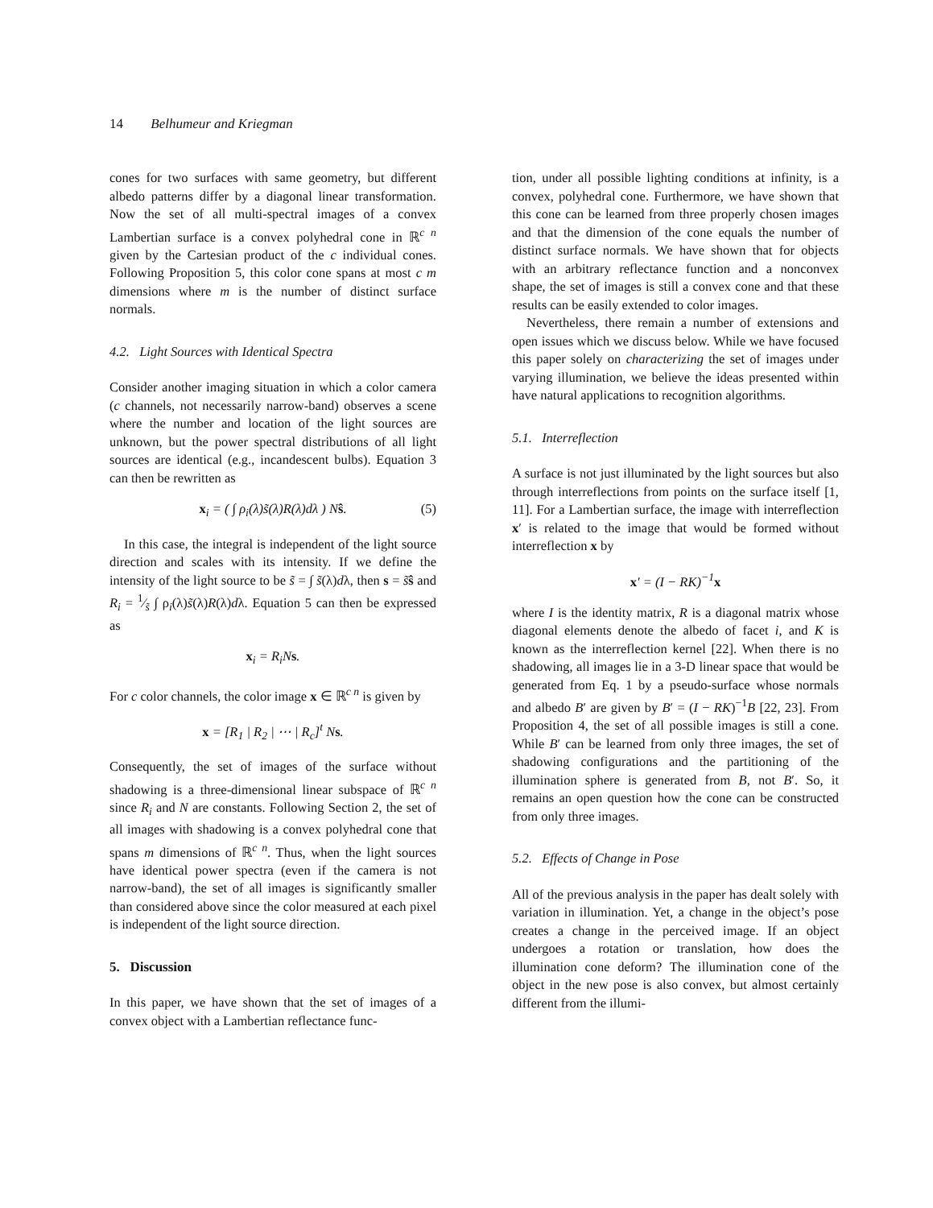14 Belhumeur and Kriegman
cones for two surfaces with same geometry, but different albedo patterns differ by a diagonal linear transformation. Now the set of all multi-spectral images of a convex Lambertian surface is a convex polyhedral cone in ℝ<sup>c n</sup> given by the Cartesian product of the c individual cones. Following Proposition 5, this color cone spans at most c m dimensions where m is the number of distinct surface normals.
4.2. Light Sources with Identical Spectra
Consider another imaging situation in which a color camera (c channels, not necessarily narrow-band) observes a scene where the number and location of the light sources are unknown, but the power spectral distributions of all light sources are identical (e.g., incandescent bulbs). Equation 3 can then be rewritten as
x<sub>i</sub> = ( ∫ ρ<sub>i</sub>(λ)s̃(λ)R(λ)dλ ) Nŝ. (5)
In this case, the integral is independent of the light source direction and scales with its intensity. If we define the intensity of the light source to be s̃ = ∫ s̃(λ)dλ, then s = s̃ŝ and R<sub>i</sub> = 1⁄s̃ ∫ ρ<sub>i</sub>(λ)s̃(λ)R(λ)dλ. Equation 5 can then be expressed as
x<sub>i</sub> = R<sub>i</sub>Ns.
For c color channels, the color image x ∈ ℝ<sup>c n</sup> is given by
x = [R<sub>1</sub> | R<sub>2</sub> | ⋯ | R<sub>c</sub>]<sup>t</sup> Ns.
Consequently, the set of images of the surface without shadowing is a three-dimensional linear subspace of ℝ<sup>c n</sup> since R<sub>i</sub> and N are constants. Following Section 2, the set of all images with shadowing is a convex polyhedral cone that spans m dimensions of ℝ<sup>c n</sup>. Thus, when the light sources have identical power spectra (even if the camera is not narrow-band), the set of all images is significantly smaller than considered above since the color measured at each pixel is independent of the light source direction.
5. Discussion
In this paper, we have shown that the set of images of a convex object with a Lambertian reflectance func-
tion, under all possible lighting conditions at infinity, is a convex, polyhedral cone. Furthermore, we have shown that this cone can be learned from three properly chosen images and that the dimension of the cone equals the number of distinct surface normals. We have shown that for objects with an arbitrary reflectance function and a nonconvex shape, the set of images is still a convex cone and that these results can be easily extended to color images.
Nevertheless, there remain a number of extensions and open issues which we discuss below. While we have focused this paper solely on characterizing the set of images under varying illumination, we believe the ideas presented within have natural applications to recognition algorithms.
5.1. Interreflection
A surface is not just illuminated by the light sources but also through interreflections from points on the surface itself [1, 11]. For a Lambertian surface, the image with interreflection x′ is related to the image that would be formed without interreflection x by
x′ = (I − RK)<sup>−1</sup>x
where I is the identity matrix, R is a diagonal matrix whose diagonal elements denote the albedo of facet i, and K is known as the interreflection kernel [22]. When there is no shadowing, all images lie in a 3-D linear space that would be generated from Eq. 1 by a pseudo-surface whose normals and albedo B′ are given by B′ = (I − RK)<sup>−1</sup>B [22, 23]. From Proposition 4, the set of all possible images is still a cone. While B′ can be learned from only three images, the set of shadowing configurations and the partitioning of the illumination sphere is generated from B, not B′. So, it remains an open question how the cone can be constructed from only three images.
5.2. Effects of Change in Pose
All of the previous analysis in the paper has dealt solely with variation in illumination. Yet, a change in the object’s pose creates a change in the perceived image. If an object undergoes a rotation or translation, how does the illumination cone deform? The illumination cone of the object in the new pose is also convex, but almost certainly different from the illumi-